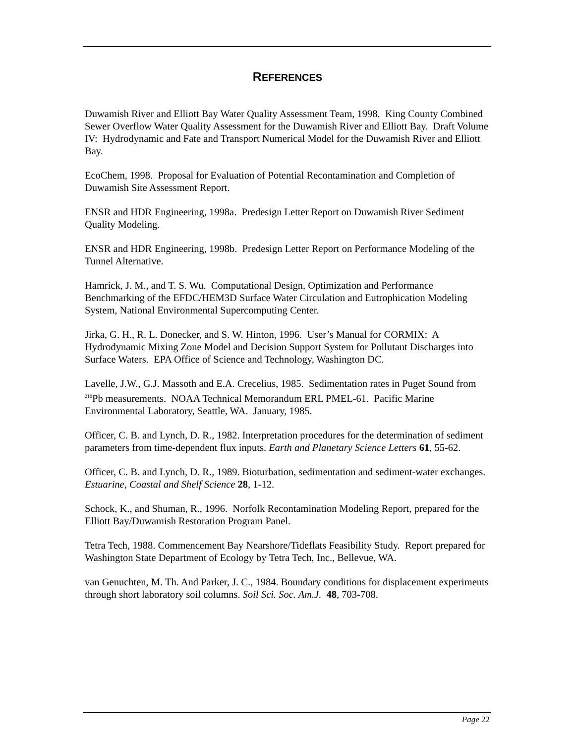REFERENCES
Duwamish River and Elliott Bay Water Quality Assessment Team, 1998. King County Combined Sewer Overflow Water Quality Assessment for the Duwamish River and Elliott Bay. Draft Volume IV: Hydrodynamic and Fate and Transport Numerical Model for the Duwamish River and Elliott Bay.
EcoChem, 1998. Proposal for Evaluation of Potential Recontamination and Completion of Duwamish Site Assessment Report.
ENSR and HDR Engineering, 1998a. Predesign Letter Report on Duwamish River Sediment Quality Modeling.
ENSR and HDR Engineering, 1998b. Predesign Letter Report on Performance Modeling of the Tunnel Alternative.
Hamrick, J. M., and T. S. Wu. Computational Design, Optimization and Performance Benchmarking of the EFDC/HEM3D Surface Water Circulation and Eutrophication Modeling System, National Environmental Supercomputing Center.
Jirka, G. H., R. L. Donecker, and S. W. Hinton, 1996. User’s Manual for CORMIX: A Hydrodynamic Mixing Zone Model and Decision Support System for Pollutant Discharges into Surface Waters. EPA Office of Science and Technology, Washington DC.
Lavelle, J.W., G.J. Massoth and E.A. Crecelius, 1985. Sedimentation rates in Puget Sound from <sup>210</sup>Pb measurements. NOAA Technical Memorandum ERL PMEL-61. Pacific Marine Environmental Laboratory, Seattle, WA. January, 1985.
Officer, C. B. and Lynch, D. R., 1982. Interpretation procedures for the determination of sediment parameters from time-dependent flux inputs. Earth and Planetary Science Letters 61, 55-62.
Officer, C. B. and Lynch, D. R., 1989. Bioturbation, sedimentation and sediment-water exchanges. Estuarine, Coastal and Shelf Science 28, 1-12.
Schock, K., and Shuman, R., 1996. Norfolk Recontamination Modeling Report, prepared for the Elliott Bay/Duwamish Restoration Program Panel.
Tetra Tech, 1988. Commencement Bay Nearshore/Tideflats Feasibility Study. Report prepared for Washington State Department of Ecology by Tetra Tech, Inc., Bellevue, WA.
van Genuchten, M. Th. And Parker, J. C., 1984. Boundary conditions for displacement experiments through short laboratory soil columns. Soil Sci. Soc. Am.J. 48, 703-708.
Page 22